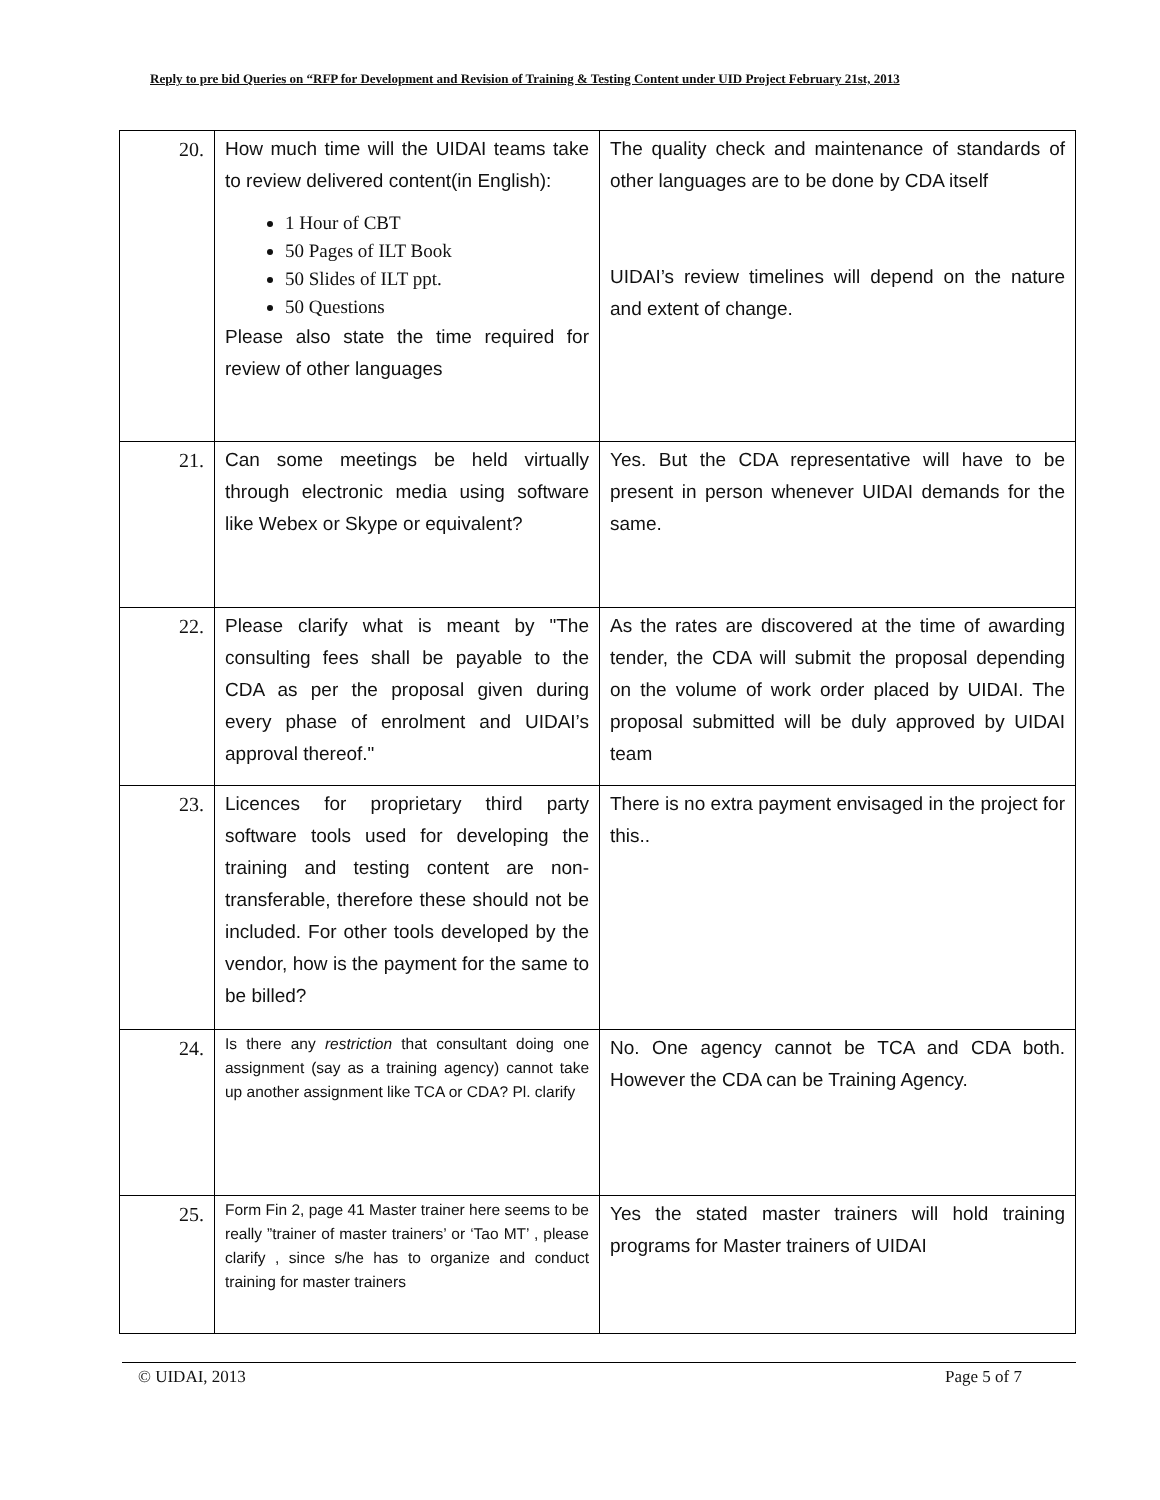Reply to pre bid Queries on “RFP for Development and Revision of Training & Testing Content under UID Project February 21st, 2013
| 20. | How much time will the UIDAI teams take to review delivered content(in English): 1 Hour of CBT 50 Pages of ILT Book 50 Slides of ILT ppt. 50 Questions Please also state the time required for review of other languages | The quality check and maintenance of standards of other languages are to be done by CDA itself UIDAI’s review timelines will depend on the nature and extent of change. |
| 21. | Can some meetings be held virtually through electronic media using software like Webex or Skype or equivalent? | Yes. But the CDA representative will have to be present in person whenever UIDAI demands for the same. |
| 22. | Please clarify what is meant by "The consulting fees shall be payable to the CDA as per the proposal given during every phase of enrolment and UIDAI’s approval thereof." | As the rates are discovered at the time of awarding tender, the CDA will submit the proposal depending on the volume of work order placed by UIDAI. The proposal submitted will be duly approved by UIDAI team |
| 23. | Licences for proprietary third party software tools used for developing the training and testing content are non-transferable, therefore these should not be included. For other tools developed by the vendor, how is the payment for the same to be billed? | There is no extra payment envisaged in the project for this.. |
| 24. | Is there any restriction that consultant doing one assignment (say as a training agency) cannot take up another assignment like TCA or CDA? Pl. clarify | No. One agency cannot be TCA and CDA both. However the CDA can be Training Agency. |
| 25. | Form Fin 2, page 41 Master trainer here seems to be really ”trainer of master trainers’ or ‘Tao MT’ , please clarify , since s/he has to organize and conduct training for master trainers | Yes the stated master trainers will hold training programs for Master trainers of UIDAI |
© UIDAI, 2013 Page 5 of 7